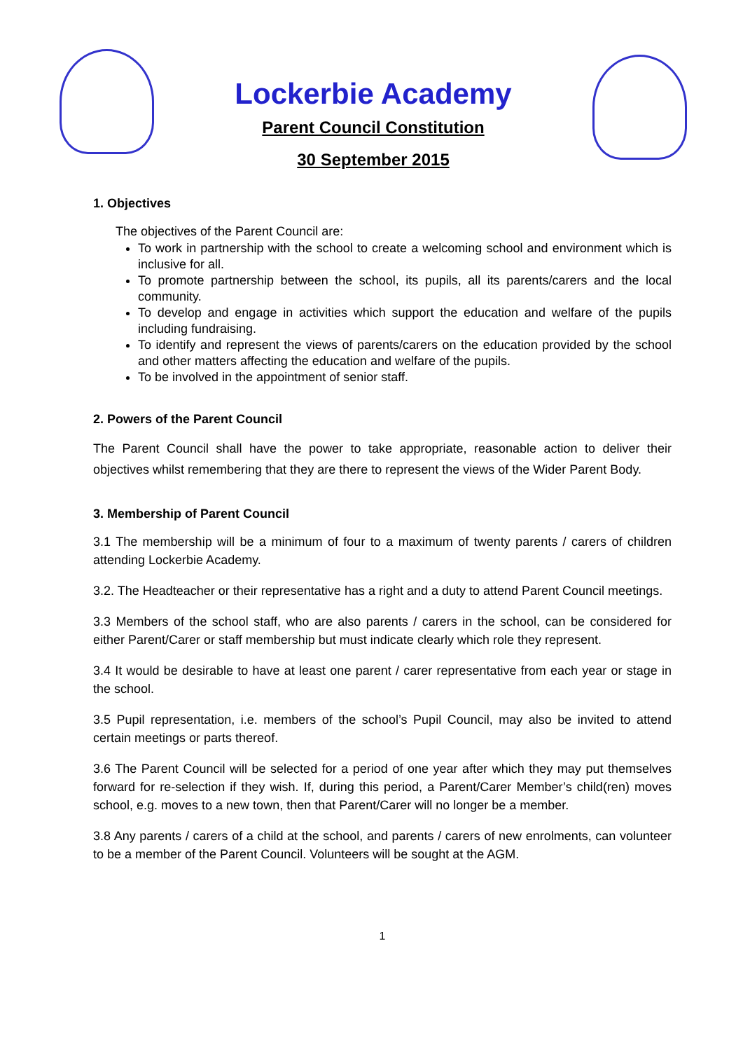Lockerbie Academy
Parent Council Constitution
30 September 2015
1. Objectives
The objectives of the Parent Council are:
To work in partnership with the school to create a welcoming school and environment which is inclusive for all.
To promote partnership between the school, its pupils, all its parents/carers and the local community.
To develop and engage in activities which support the education and welfare of the pupils including fundraising.
To identify and represent the views of parents/carers on the education provided by the school and other matters affecting the education and welfare of the pupils.
To be involved in the appointment of senior staff.
2. Powers of the Parent Council
The Parent Council shall have the power to take appropriate, reasonable action to deliver their objectives whilst remembering that they are there to represent the views of the Wider Parent Body.
3. Membership of Parent Council
3.1 The membership will be a minimum of four to a maximum of twenty parents / carers of children attending Lockerbie Academy.
3.2. The Headteacher or their representative has a right and a duty to attend Parent Council meetings.
3.3 Members of the school staff, who are also parents / carers in the school, can be considered for either Parent/Carer or staff membership but must indicate clearly which role they represent.
3.4 It would be desirable to have at least one parent / carer representative from each year or stage in the school.
3.5 Pupil representation, i.e. members of the school’s Pupil Council, may also be invited to attend certain meetings or parts thereof.
3.6 The Parent Council will be selected for a period of one year after which they may put themselves forward for re-selection if they wish. If, during this period, a Parent/Carer Member’s child(ren) moves school, e.g. moves to a new town, then that Parent/Carer will no longer be a member.
3.8 Any parents / carers of a child at the school, and parents / carers of new enrolments, can volunteer to be a member of the Parent Council. Volunteers will be sought at the AGM.
1